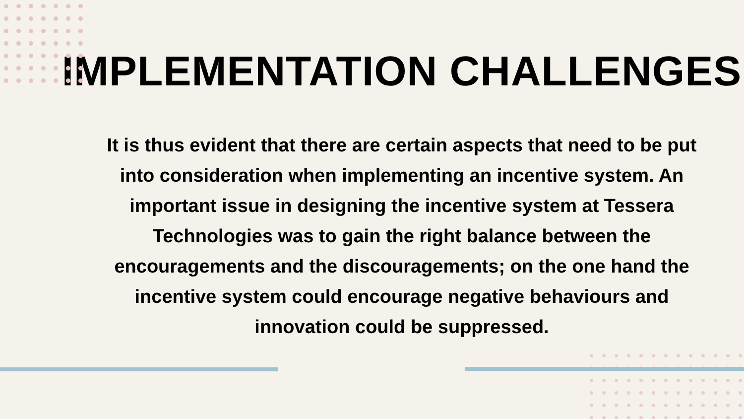IMPLEMENTATION CHALLENGES
It is thus evident that there are certain aspects that need to be put into consideration when implementing an incentive system. An important issue in designing the incentive system at Tessera Technologies was to gain the right balance between the encouragements and the discouragements; on the one hand the incentive system could encourage negative behaviours and innovation could be suppressed.